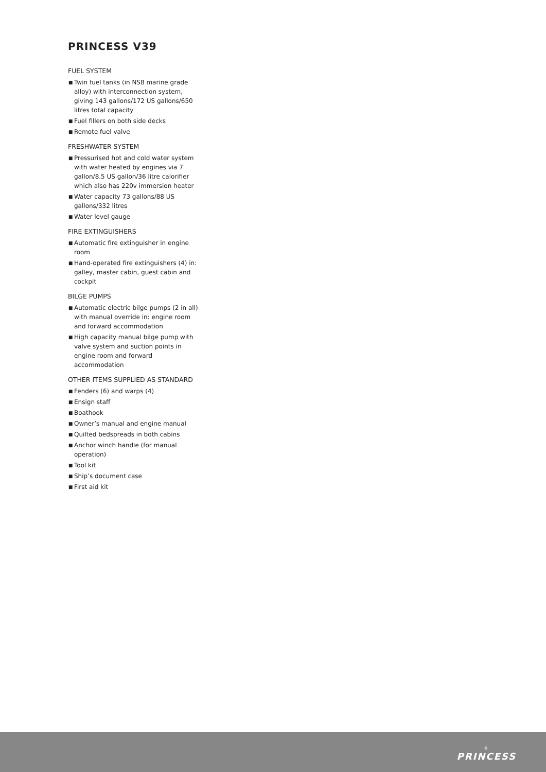PRINCESS V39
FUEL SYSTEM
■ Twin fuel tanks (in NS8 marine grade alloy) with interconnection system, giving 143 gallons/172 US gallons/650 litres total capacity
■ Fuel fillers on both side decks
■ Remote fuel valve
FRESHWATER SYSTEM
■ Pressurised hot and cold water system with water heated by engines via 7 gallon/8.5 US gallon/36 litre calorifier which also has 220v immersion heater
■ Water capacity 73 gallons/88 US gallons/332 litres
■ Water level gauge
FIRE EXTINGUISHERS
■ Automatic fire extinguisher in engine room
■ Hand-operated fire extinguishers (4) in: galley, master cabin, guest cabin and cockpit
BILGE PUMPS
■ Automatic electric bilge pumps (2 in all) with manual override in: engine room and forward accommodation
■ High capacity manual bilge pump with valve system and suction points in engine room and forward accommodation
OTHER ITEMS SUPPLIED AS STANDARD
■ Fenders (6) and warps (4)
■ Ensign staff
■ Boathook
■ Owner’s manual and engine manual
■ Quilted bedspreads in both cabins
■ Anchor winch handle (for manual operation)
■ Tool kit
■ Ship’s document case
■ First aid kit
♕
PRINCESS